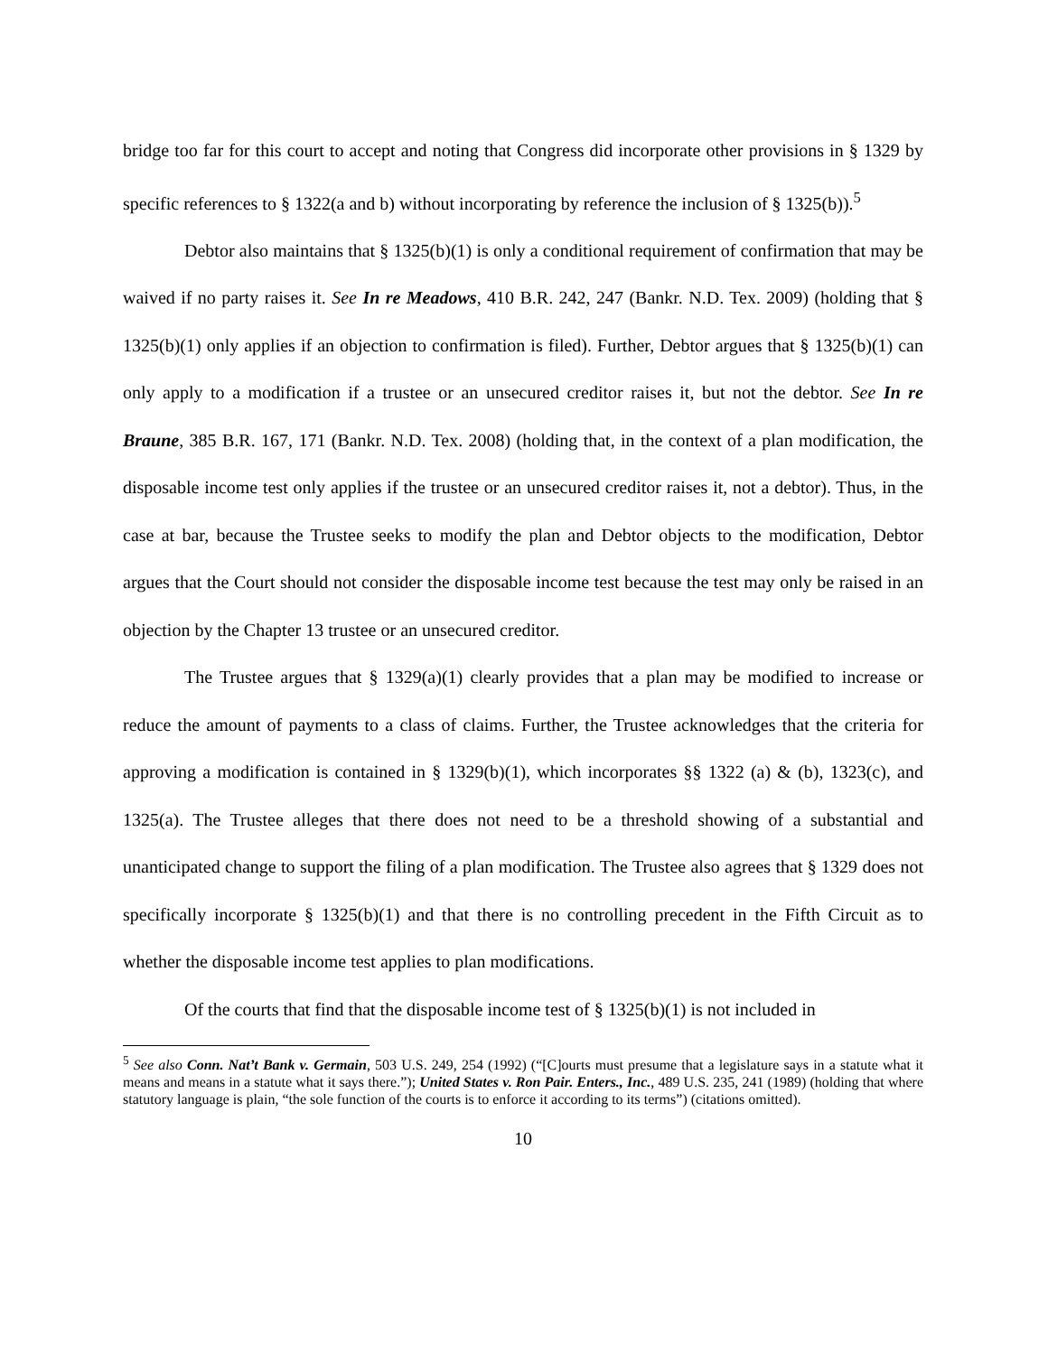bridge too far for this court to accept and noting that Congress did incorporate other provisions in § 1329 by specific references to § 1322(a and b) without incorporating by reference the inclusion of § 1325(b)).<sup>5</sup>
Debtor also maintains that § 1325(b)(1) is only a conditional requirement of confirmation that may be waived if no party raises it. See In re Meadows, 410 B.R. 242, 247 (Bankr. N.D. Tex. 2009) (holding that § 1325(b)(1) only applies if an objection to confirmation is filed). Further, Debtor argues that § 1325(b)(1) can only apply to a modification if a trustee or an unsecured creditor raises it, but not the debtor. See In re Braune, 385 B.R. 167, 171 (Bankr. N.D. Tex. 2008) (holding that, in the context of a plan modification, the disposable income test only applies if the trustee or an unsecured creditor raises it, not a debtor). Thus, in the case at bar, because the Trustee seeks to modify the plan and Debtor objects to the modification, Debtor argues that the Court should not consider the disposable income test because the test may only be raised in an objection by the Chapter 13 trustee or an unsecured creditor.
The Trustee argues that § 1329(a)(1) clearly provides that a plan may be modified to increase or reduce the amount of payments to a class of claims. Further, the Trustee acknowledges that the criteria for approving a modification is contained in § 1329(b)(1), which incorporates §§ 1322 (a) & (b), 1323(c), and 1325(a). The Trustee alleges that there does not need to be a threshold showing of a substantial and unanticipated change to support the filing of a plan modification. The Trustee also agrees that § 1329 does not specifically incorporate § 1325(b)(1) and that there is no controlling precedent in the Fifth Circuit as to whether the disposable income test applies to plan modifications.
Of the courts that find that the disposable income test of § 1325(b)(1) is not included in
<sup>5</sup> See also Conn. Nat’t Bank v. Germain, 503 U.S. 249, 254 (1992) (“[C]ourts must presume that a legislature says in a statute what it means and means in a statute what it says there.”); United States v. Ron Pair. Enters., Inc., 489 U.S. 235, 241 (1989) (holding that where statutory language is plain, “the sole function of the courts is to enforce it according to its terms”) (citations omitted).
10